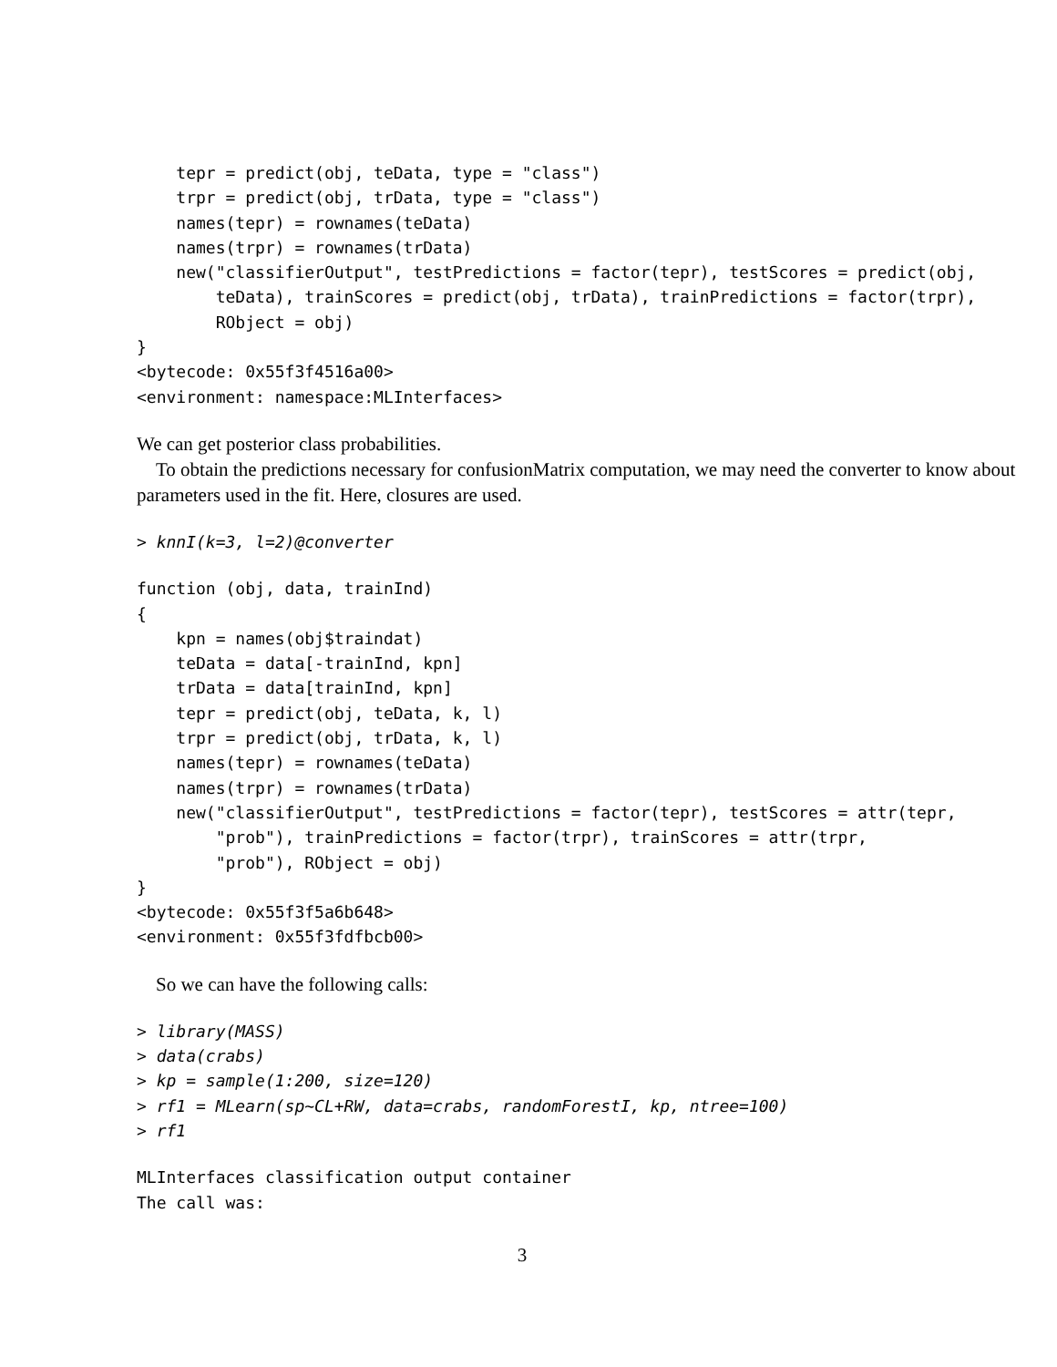tepr = predict(obj, teData, type = "class")
    trpr = predict(obj, trData, type = "class")
    names(tepr) = rownames(teData)
    names(trpr) = rownames(trData)
    new("classifierOutput", testPredictions = factor(tepr), testScores = predict(obj,
        teData), trainScores = predict(obj, trData), trainPredictions = factor(trpr),
        RObject = obj)
}
<bytecode: 0x55f3f4516a00>
<environment: namespace:MLInterfaces>
We can get posterior class probabilities.
To obtain the predictions necessary for confusionMatrix computation, we may need the converter to know about parameters used in the fit. Here, closures are used.
> knnI(k=3, l=2)@converter
function (obj, data, trainInd)
{
    kpn = names(obj$traindat)
    teData = data[-trainInd, kpn]
    trData = data[trainInd, kpn]
    tepr = predict(obj, teData, k, l)
    trpr = predict(obj, trData, k, l)
    names(tepr) = rownames(teData)
    names(trpr) = rownames(trData)
    new("classifierOutput", testPredictions = factor(tepr), testScores = attr(tepr,
        "prob"), trainPredictions = factor(trpr), trainScores = attr(trpr,
        "prob"), RObject = obj)
}
<bytecode: 0x55f3f5a6b648>
<environment: 0x55f3fdfbcb00>
So we can have the following calls:
> library(MASS)
> data(crabs)
> kp = sample(1:200, size=120)
> rf1 = MLearn(sp~CL+RW, data=crabs, randomForestI, kp, ntree=100)
> rf1
MLInterfaces classification output container
The call was:
3